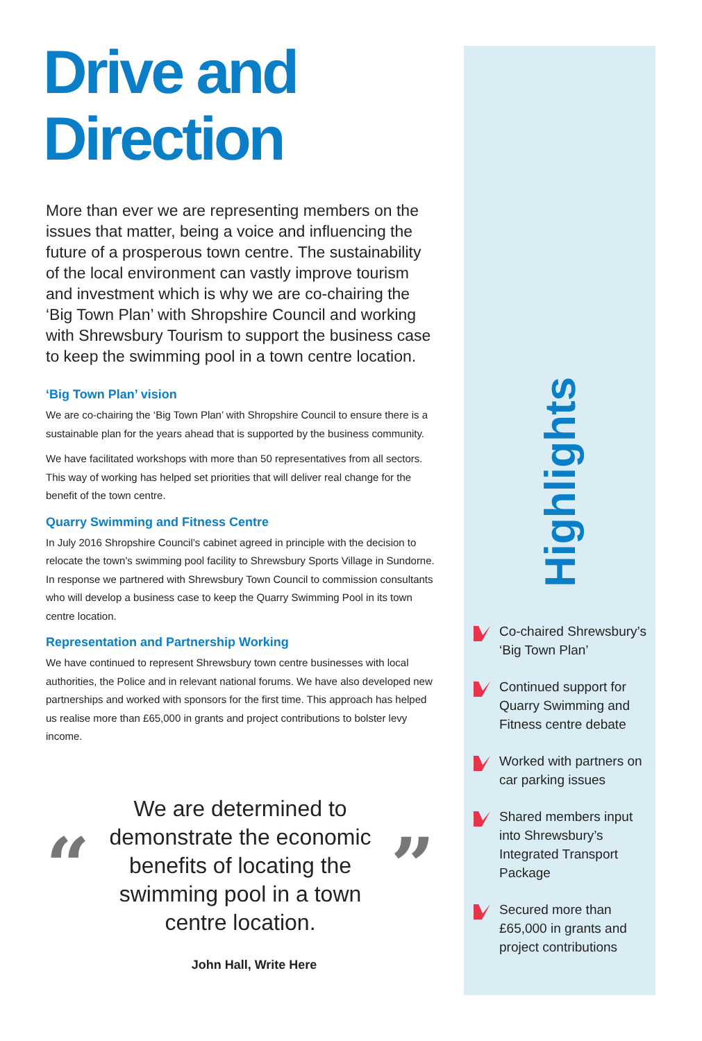Drive and Direction
More than ever we are representing members on the issues that matter, being a voice and influencing the future of a prosperous town centre. The sustainability of the local environment can vastly improve tourism and investment which is why we are co-chairing the ‘Big Town Plan’ with Shropshire Council and working with Shrewsbury Tourism to support the business case to keep the swimming pool in a town centre location.
‘Big Town Plan’ vision
We are co-chairing the ‘Big Town Plan’ with Shropshire Council to ensure there is a sustainable plan for the years ahead that is supported by the business community.
We have facilitated workshops with more than 50 representatives from all sectors. This way of working has helped set priorities that will deliver real change for the benefit of the town centre.
Quarry Swimming and Fitness Centre
In July 2016 Shropshire Council’s cabinet agreed in principle with the decision to relocate the town’s swimming pool facility to Shrewsbury Sports Village in Sundorne. In response we partnered with Shrewsbury Town Council to commission consultants who will develop a business case to keep the Quarry Swimming Pool in its town centre location.
Representation and Partnership Working
We have continued to represent Shrewsbury town centre businesses with local authorities, the Police and in relevant national forums. We have also developed new partnerships and worked with sponsors for the first time. This approach has helped us realise more than £65,000 in grants and project contributions to bolster levy income.
“
We are determined to demonstrate the economic benefits of locating the swimming pool in a town centre location.
”
John Hall, Write Here
Highlights
Co-chaired Shrewsbury’s ‘Big Town Plan’
Continued support for Quarry Swimming and Fitness centre debate
Worked with partners on car parking issues
Shared members input into Shrewsbury’s Integrated Transport Package
Secured more than £65,000 in grants and project contributions